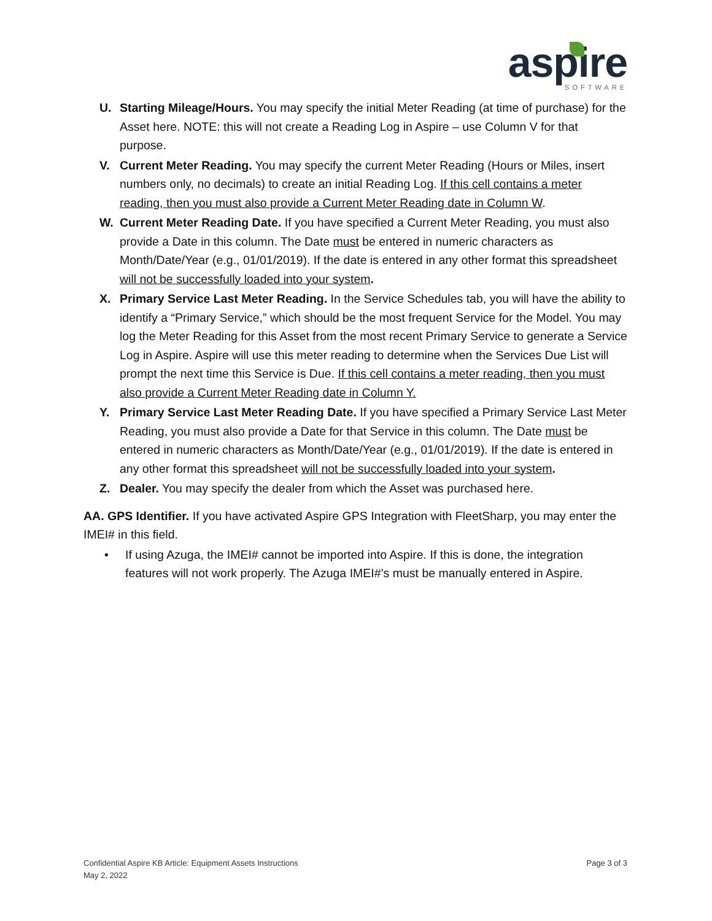aspire
SOFTWARE
U. Starting Mileage/Hours. You may specify the initial Meter Reading (at time of purchase) for the Asset here. NOTE: this will not create a Reading Log in Aspire – use Column V for that purpose.
V. Current Meter Reading. You may specify the current Meter Reading (Hours or Miles, insert numbers only, no decimals) to create an initial Reading Log. If this cell contains a meter reading, then you must also provide a Current Meter Reading date in Column W.
W. Current Meter Reading Date. If you have specified a Current Meter Reading, you must also provide a Date in this column. The Date must be entered in numeric characters as Month/Date/Year (e.g., 01/01/2019). If the date is entered in any other format this spreadsheet will not be successfully loaded into your system.
X. Primary Service Last Meter Reading. In the Service Schedules tab, you will have the ability to identify a “Primary Service,” which should be the most frequent Service for the Model. You may log the Meter Reading for this Asset from the most recent Primary Service to generate a Service Log in Aspire. Aspire will use this meter reading to determine when the Services Due List will prompt the next time this Service is Due. If this cell contains a meter reading, then you must also provide a Current Meter Reading date in Column Y.
Y. Primary Service Last Meter Reading Date. If you have specified a Primary Service Last Meter Reading, you must also provide a Date for that Service in this column. The Date must be entered in numeric characters as Month/Date/Year (e.g., 01/01/2019). If the date is entered in any other format this spreadsheet will not be successfully loaded into your system.
Z. Dealer. You may specify the dealer from which the Asset was purchased here.
AA. GPS Identifier. If you have activated Aspire GPS Integration with FleetSharp, you may enter the IMEI# in this field.
• If using Azuga, the IMEI# cannot be imported into Aspire. If this is done, the integration features will not work properly. The Azuga IMEI#’s must be manually entered in Aspire.
Confidential Aspire KB Article: Equipment Assets Instructions
May 2, 2022
Page 3 of 3